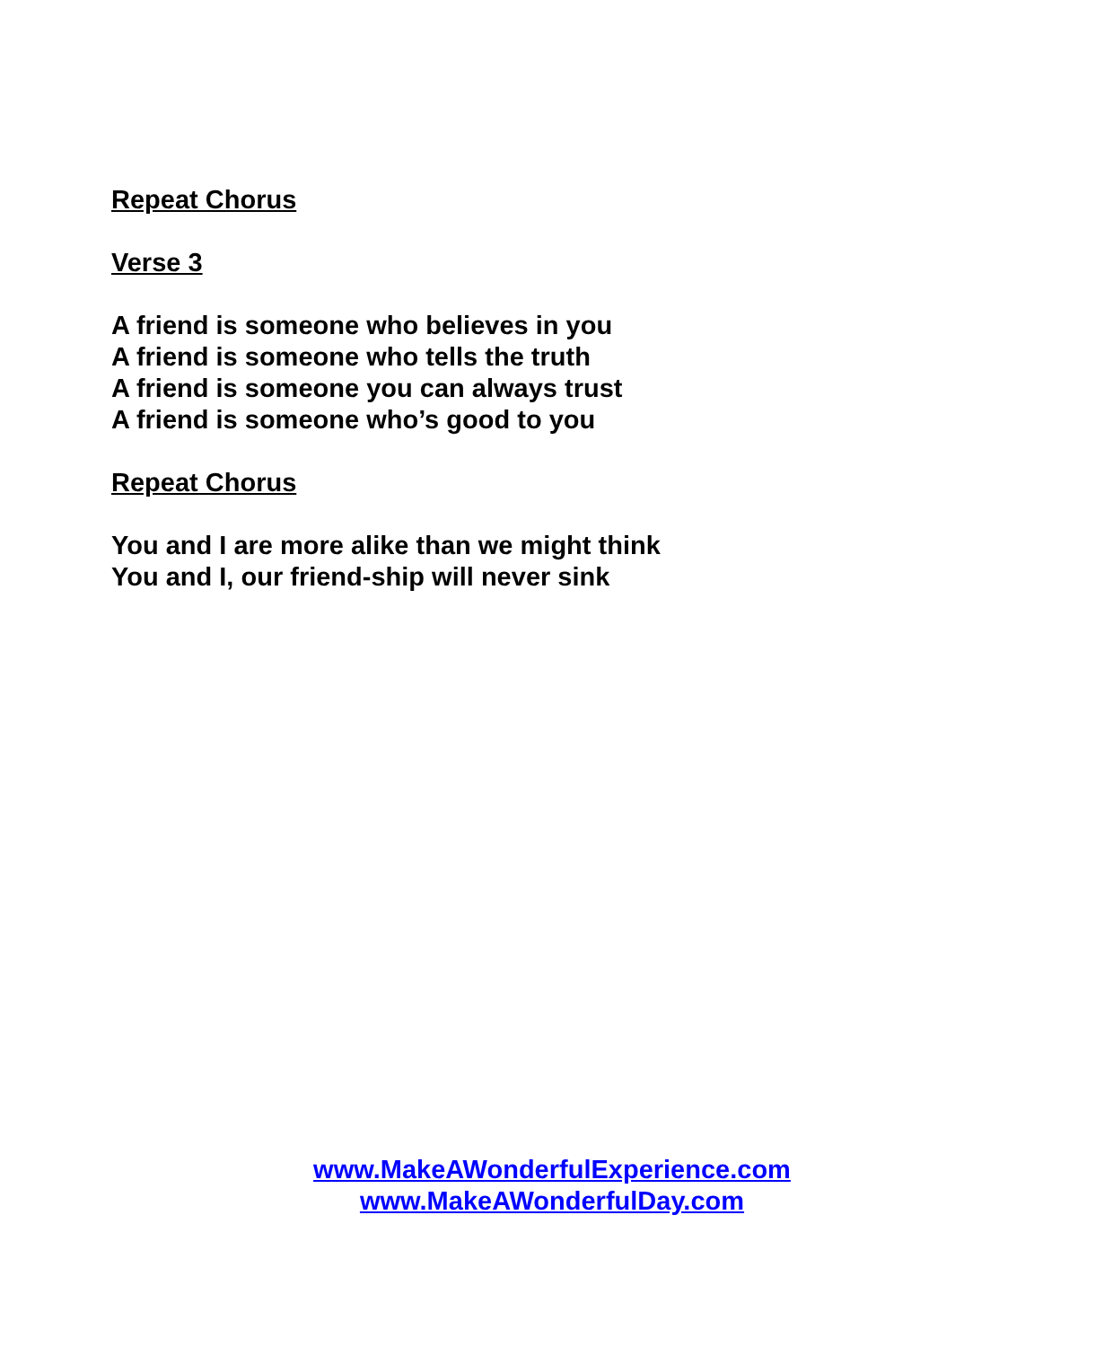Repeat Chorus
Verse 3
A friend is someone who believes in you
A friend is someone who tells the truth
A friend is someone you can always trust
A friend is someone who’s good to you
Repeat Chorus
You and I are more alike than we might think
You and I, our friend-ship will never sink
www.MakeAWonderfulExperience.com
www.MakeAWonderfulDay.com